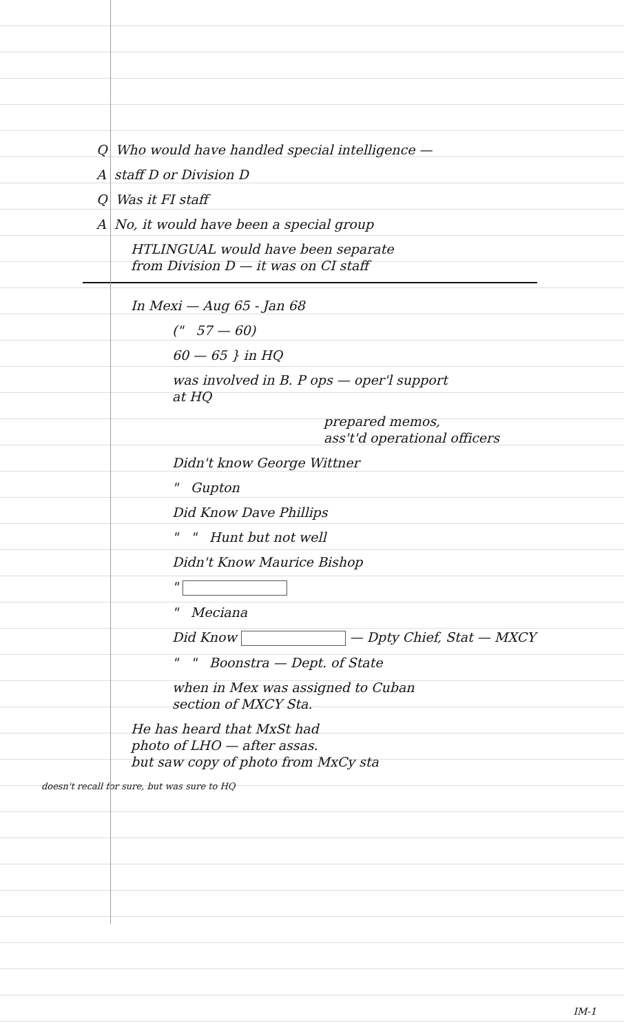Q Who would have handled special intelligence —
A staff D or Division D
Q Was it FI staff
A No, it would have been a special group
HTLINGUAL would have been separate
from Division D — it was on CI staff
In Mexi — Aug 65 - Jan 68
(" 57 — 60)
60 — 65 } in HQ
was involved in B. P ops — oper'l support
at HQ
prepared memos,
ass't'd operational officers
Didn't know George Wittner
" Gupton
Did Know Dave Phillips
" " Hunt but not well
Didn't Know Maurice Bishop
"
" Meciana
Did Know — Dpty Chief, Stat — MXCY
" " Boonstra — Dept. of State
when in Mex was assigned to Cuban
section of MXCY Sta.
He has heard that MxSt had
photo of LHO — after assas.
but saw copy of photo from MxCy sta
doesn't recall for sure, but was sure to HQ
IM-1